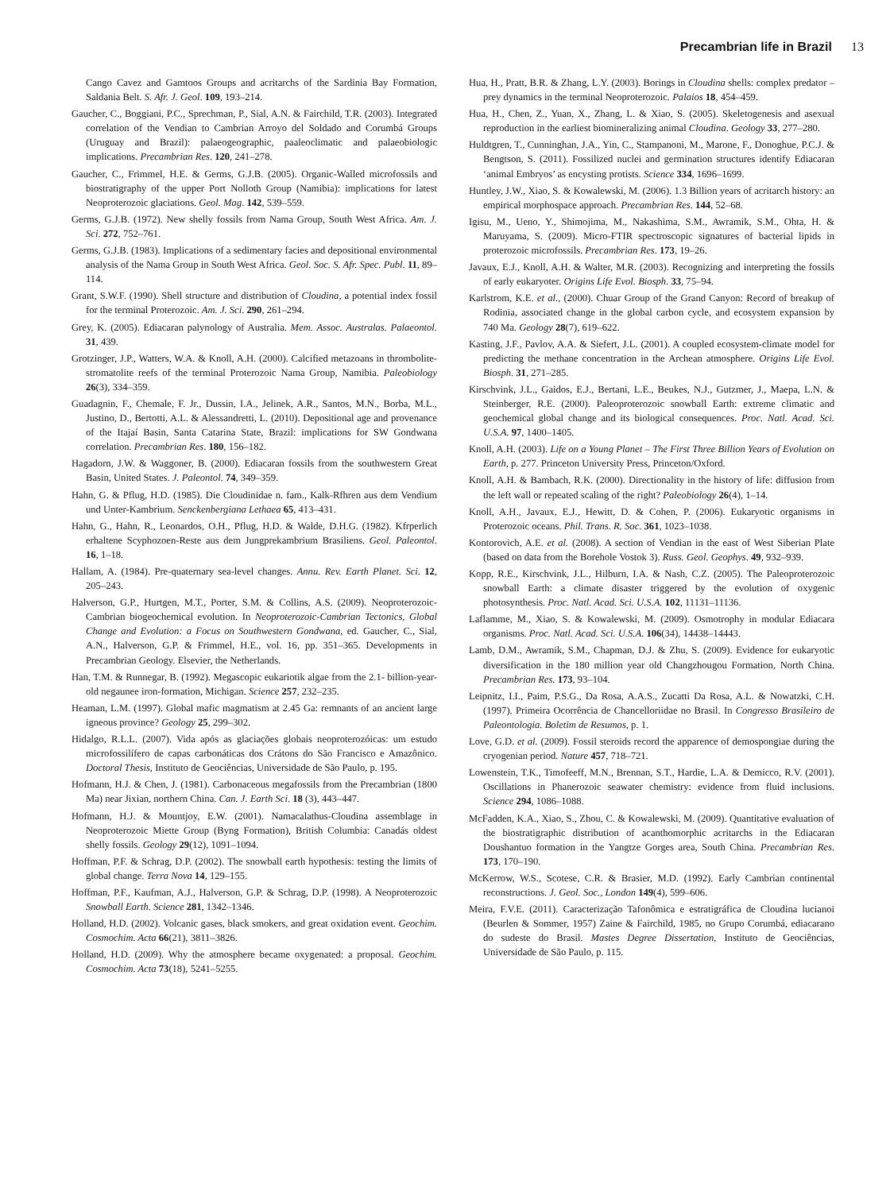Precambrian life in Brazil 13
Cango Cavez and Gamtoos Groups and acritarchs of the Sardinia Bay Formation, Saldania Belt. S. Afr. J. Geol. 109, 193–214.
Gaucher, C., Boggiani, P.C., Sprechman, P., Sial, A.N. & Fairchild, T.R. (2003). Integrated correlation of the Vendian to Cambrian Arroyo del Soldado and Corumbá Groups (Uruguay and Brazil): palaeogeographic, paaleoclimatic and palaeobiologic implications. Precambrian Res. 120, 241–278.
Gaucher, C., Frimmel, H.E. & Germs, G.J.B. (2005). Organic-Walled microfossils and biostratigraphy of the upper Port Nolloth Group (Namibia): implications for latest Neoproterozoic glaciations. Geol. Mag. 142, 539–559.
Germs, G.J.B. (1972). New shelly fossils from Nama Group, South West Africa. Am. J. Sci. 272, 752–761.
Germs, G.J.B. (1983). Implications of a sedimentary facies and depositional environmental analysis of the Nama Group in South West Africa. Geol. Soc. S. Afr. Spec. Publ. 11, 89–114.
Grant, S.W.F. (1990). Shell structure and distribution of Cloudina, a potential index fossil for the terminal Proterozoic. Am. J. Sci. 290, 261–294.
Grey, K. (2005). Ediacaran palynology of Australia. Mem. Assoc. Australas. Palaeontol. 31, 439.
Grotzinger, J.P., Watters, W.A. & Knoll, A.H. (2000). Calcified metazoans in thrombolite-stromatolite reefs of the terminal Proterozoic Nama Group, Namibia. Paleobiology 26(3), 334–359.
Guadagnin, F., Chemale, F. Jr., Dussin, I.A., Jelinek, A.R., Santos, M.N., Borba, M.L., Justino, D., Bertotti, A.L. & Alessandretti, L. (2010). Depositional age and provenance of the Itajaí Basin, Santa Catarina State, Brazil: implications for SW Gondwana correlation. Precambrian Res. 180, 156–182.
Hagadorn, J.W. & Waggoner, B. (2000). Ediacaran fossils from the southwestern Great Basin, United States. J. Paleontol. 74, 349–359.
Hahn, G. & Pflug, H.D. (1985). Die Cloudinidae n. fam., Kalk-Rfhren aus dem Vendium und Unter-Kambrium. Senckenbergiana Lethaea 65, 413–431.
Hahn, G., Hahn, R., Leonardos, O.H., Pflug, H.D. & Walde, D.H.G. (1982). Kfrperlich erhaltene Scyphozoen-Reste aus dem Jungprekambrium Brasiliens. Geol. Paleontol. 16, 1–18.
Hallam, A. (1984). Pre-quaternary sea-level changes. Annu. Rev. Earth Planet. Sci. 12, 205–243.
Halverson, G.P., Hurtgen, M.T., Porter, S.M. & Collins, A.S. (2009). Neoproterozoic-Cambrian biogeochemical evolution. In Neoproterozoic-Cambrian Tectonics, Global Change and Evolution: a Focus on Southwestern Gondwana, ed. Gaucher, C., Sial, A.N., Halverson, G.P. & Frimmel, H.E., vol. 16, pp. 351–365. Developments in Precambrian Geology. Elsevier, the Netherlands.
Han, T.M. & Runnegar, B. (1992). Megascopic eukariotik algae from the 2.1- billion-year-old negaunee iron-formation, Michigan. Science 257, 232–235.
Heaman, L.M. (1997). Global mafic magmatism at 2.45 Ga: remnants of an ancient large igneous province? Geology 25, 299–302.
Hidalgo, R.L.L. (2007). Vida após as glaciações globais neoproterozóicas: um estudo microfossilífero de capas carbonáticas dos Crátons do São Francisco e Amazônico. Doctoral Thesis, Instituto de Geociências, Universidade de São Paulo, p. 195.
Hofmann, H.J. & Chen, J. (1981). Carbonaceous megafossils from the Precambrian (1800 Ma) near Jixian, northern China. Can. J. Earth Sci. 18 (3), 443–447.
Hofmann, H.J. & Mountjoy, E.W. (2001). Namacalathus-Cloudina assemblage in Neoproterozoic Miette Group (Byng Formation), British Columbia: Canadás oldest shelly fossils. Geology 29(12), 1091–1094.
Hoffman, P.F. & Schrag, D.P. (2002). The snowball earth hypothesis: testing the limits of global change. Terra Nova 14, 129–155.
Hoffman, P.F., Kaufman, A.J., Halverson, G.P. & Schrag, D.P. (1998). A Neoproterozoic Snowball Earth. Science 281, 1342–1346.
Holland, H.D. (2002). Volcanic gases, black smokers, and great oxidation event. Geochim. Cosmochim. Acta 66(21), 3811–3826.
Holland, H.D. (2009). Why the atmosphere became oxygenated: a proposal. Geochim. Cosmochim. Acta 73(18), 5241–5255.
Hua, H., Pratt, B.R. & Zhang, L.Y. (2003). Borings in Cloudina shells: complex predator – prey dynamics in the terminal Neoproterozoic. Palaios 18, 454–459.
Hua, H., Chen, Z., Yuan, X., Zhang, L. & Xiao, S. (2005). Skeletogenesis and asexual reproduction in the earliest biomineralizing animal Cloudina. Geology 33, 277–280.
Huldtgren, T., Cunninghan, J.A., Yin, C., Stampanoni, M., Marone, F., Donoghue, P.C.J. & Bengtson, S. (2011). Fossilized nuclei and germination structures identify Ediacaran ‘animal Embryos’ as encysting protists. Science 334, 1696–1699.
Huntley, J.W., Xiao, S. & Kowalewski, M. (2006). 1.3 Billion years of acritarch history: an empirical morphospace approach. Precambrian Res. 144, 52–68.
Igisu, M., Ueno, Y., Shimojima, M., Nakashima, S.M., Awramik, S.M., Ohta, H. & Maruyama, S. (2009). Micro-FTIR spectroscopic signatures of bacterial lipids in proterozoic microfossils. Precambrian Res. 173, 19–26.
Javaux, E.J., Knoll, A.H. & Walter, M.R. (2003). Recognizing and interpreting the fossils of early eukaryoter. Origins Life Evol. Biosph. 33, 75–94.
Karlstrom, K.E. et al., (2000). Chuar Group of the Grand Canyon: Record of breakup of Rodinia, associated change in the global carbon cycle, and ecosystem expansion by 740 Ma. Geology 28(7), 619–622.
Kasting, J.F., Pavlov, A.A. & Siefert, J.L. (2001). A coupled ecosystem-climate model for predicting the methane concentration in the Archean atmosphere. Origins Life Evol. Biosph. 31, 271–285.
Kirschvink, J.L., Gaidos, E.J., Bertani, L.E., Beukes, N.J., Gutzmer, J., Maepa, L.N. & Steinberger, R.E. (2000). Paleoproterozoic snowball Earth: extreme climatic and geochemical global change and its biological consequences. Proc. Natl. Acad. Sci. U.S.A. 97, 1400–1405.
Knoll, A.H. (2003). Life on a Young Planet – The First Three Billion Years of Evolution on Earth, p. 277. Princeton University Press, Princeton/Oxford.
Knoll, A.H. & Bambach, R.K. (2000). Directionality in the history of life: diffusion from the left wall or repeated scaling of the right? Paleobiology 26(4), 1–14.
Knoll, A.H., Javaux, E.J., Hewitt, D. & Cohen, P. (2006). Eukaryotic organisms in Proterozoic oceans. Phil. Trans. R. Soc. 361, 1023–1038.
Kontorovich, A.E. et al. (2008). A section of Vendian in the east of West Siberian Plate (based on data from the Borehole Vostok 3). Russ. Geol. Geophys. 49, 932–939.
Kopp, R.E., Kirschvink, J.L., Hilburn, I.A. & Nash, C.Z. (2005). The Paleoproterozoic snowball Earth: a climate disaster triggered by the evolution of oxygenic photosynthesis. Proc. Natl. Acad. Sci. U.S.A. 102, 11131–11136.
Laflamme, M., Xiao, S. & Kowalewski, M. (2009). Osmotrophy in modular Ediacara organisms. Proc. Natl. Acad. Sci. U.S.A. 106(34), 14438–14443.
Lamb, D.M., Awramik, S.M., Chapman, D.J. & Zhu, S. (2009). Evidence for eukaryotic diversification in the 180 million year old Changzhougou Formation, North China. Precambrian Res. 173, 93–104.
Leipnitz, I.I., Paim, P.S.G., Da Rosa, A.A.S., Zucatti Da Rosa, A.L. & Nowatzki, C.H. (1997). Primeira Ocorrência de Chancelloriidae no Brasil. In Congresso Brasileiro de Paleontologia. Boletim de Resumos, p. 1.
Love, G.D. et al. (2009). Fossil steroids record the apparence of demospongiae during the cryogenian period. Nature 457, 718–721.
Lowenstein, T.K., Timofeeff, M.N., Brennan, S.T., Hardie, L.A. & Demicco, R.V. (2001). Oscillations in Phanerozoic seawater chemistry: evidence from fluid inclusions. Science 294, 1086–1088.
McFadden, K.A., Xiao, S., Zhou, C. & Kowalewski, M. (2009). Quantitative evaluation of the biostratigraphic distribution of acanthomorphic acritarchs in the Ediacaran Doushantuo formation in the Yangtze Gorges area, South China. Precambrian Res. 173, 170–190.
McKerrow, W.S., Scotese, C.R. & Brasier, M.D. (1992). Early Cambrian continental reconstructions. J. Geol. Soc., London 149(4), 599–606.
Meira, F.V.E. (2011). Caracterização Tafonômica e estratigráfica de Cloudina lucianoi (Beurlen & Sommer, 1957) Zaine & Fairchild, 1985, no Grupo Corumbá, ediacarano do sudeste do Brasil. Mastes Degree Dissertation, Instituto de Geociências, Universidade de São Paulo, p. 115.